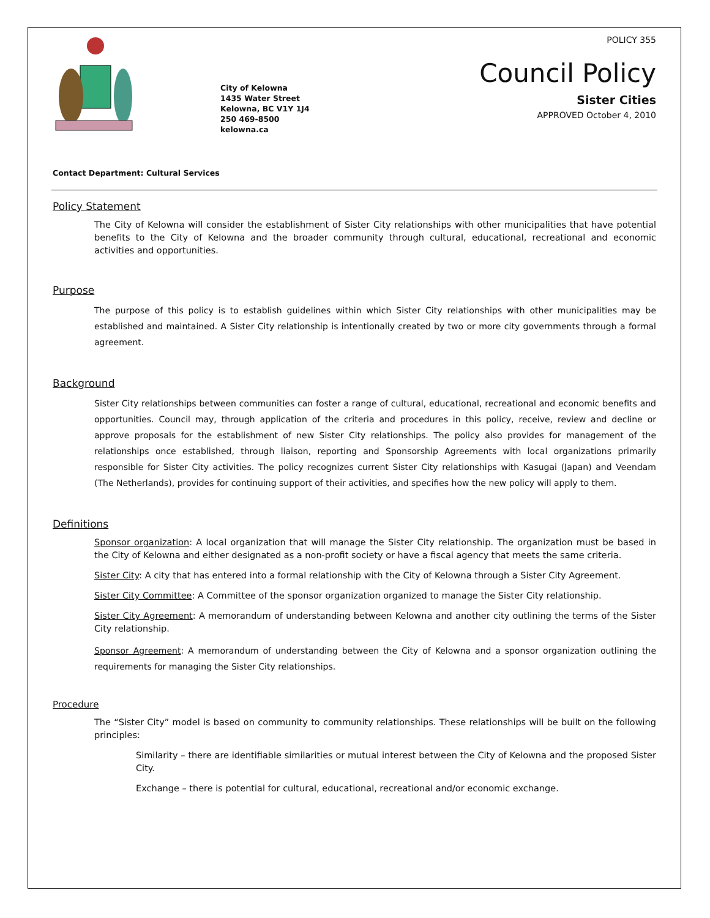City of Kelowna
1435 Water Street
Kelowna, BC V1Y 1J4
250 469-8500
kelowna.ca
POLICY 355
Council Policy
Sister Cities
APPROVED October 4, 2010
Contact Department: Cultural Services
Policy Statement
The City of Kelowna will consider the establishment of Sister City relationships with other municipalities that have potential benefits to the City of Kelowna and the broader community through cultural, educational, recreational and economic activities and opportunities.
Purpose
The purpose of this policy is to establish guidelines within which Sister City relationships with other municipalities may be established and maintained. A Sister City relationship is intentionally created by two or more city governments through a formal agreement.
Background
Sister City relationships between communities can foster a range of cultural, educational, recreational and economic benefits and opportunities. Council may, through application of the criteria and procedures in this policy, receive, review and decline or approve proposals for the establishment of new Sister City relationships. The policy also provides for management of the relationships once established, through liaison, reporting and Sponsorship Agreements with local organizations primarily responsible for Sister City activities. The policy recognizes current Sister City relationships with Kasugai (Japan) and Veendam (The Netherlands), provides for continuing support of their activities, and specifies how the new policy will apply to them.
Definitions
Sponsor organization: A local organization that will manage the Sister City relationship. The organization must be based in the City of Kelowna and either designated as a non-profit society or have a fiscal agency that meets the same criteria.
Sister City: A city that has entered into a formal relationship with the City of Kelowna through a Sister City Agreement.
Sister City Committee: A Committee of the sponsor organization organized to manage the Sister City relationship.
Sister City Agreement: A memorandum of understanding between Kelowna and another city outlining the terms of the Sister City relationship.
Sponsor Agreement: A memorandum of understanding between the City of Kelowna and a sponsor organization outlining the requirements for managing the Sister City relationships.
Procedure
The “Sister City” model is based on community to community relationships. These relationships will be built on the following principles:
Similarity – there are identifiable similarities or mutual interest between the City of Kelowna and the proposed Sister City.
Exchange – there is potential for cultural, educational, recreational and/or economic exchange.